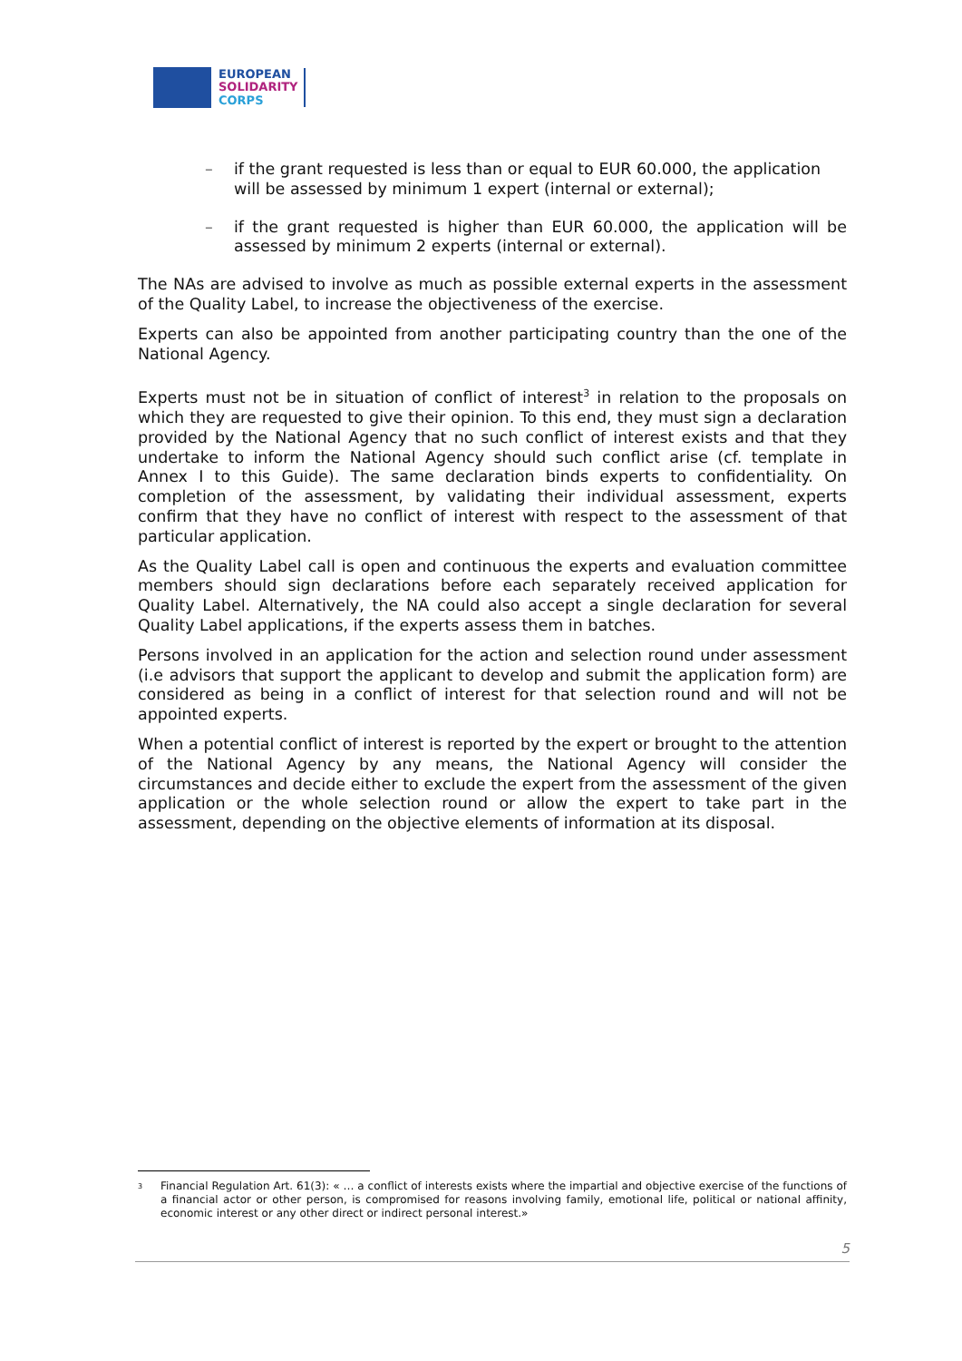EUROPEAN
SOLIDARITY
CORPS
– if the grant requested is less than or equal to EUR 60.000, the application will be assessed by minimum 1 expert (internal or external);
– if the grant requested is higher than EUR 60.000, the application will be assessed by minimum 2 experts (internal or external).
The NAs are advised to involve as much as possible external experts in the assessment of the Quality Label, to increase the objectiveness of the exercise.
Experts can also be appointed from another participating country than the one of the National Agency.
Experts must not be in situation of conflict of interest<sup>3</sup> in relation to the proposals on which they are requested to give their opinion. To this end, they must sign a declaration provided by the National Agency that no such conflict of interest exists and that they undertake to inform the National Agency should such conflict arise (cf. template in Annex I to this Guide). The same declaration binds experts to confidentiality. On completion of the assessment, by validating their individual assessment, experts confirm that they have no conflict of interest with respect to the assessment of that particular application.
As the Quality Label call is open and continuous the experts and evaluation committee members should sign declarations before each separately received application for Quality Label. Alternatively, the NA could also accept a single declaration for several Quality Label applications, if the experts assess them in batches.
Persons involved in an application for the action and selection round under assessment (i.e advisors that support the applicant to develop and submit the application form) are considered as being in a conflict of interest for that selection round and will not be appointed experts.
When a potential conflict of interest is reported by the expert or brought to the attention of the National Agency by any means, the National Agency will consider the circumstances and decide either to exclude the expert from the assessment of the given application or the whole selection round or allow the expert to take part in the assessment, depending on the objective elements of information at its disposal.
<sup>3</sup>
Financial Regulation Art. 61(3): « … a conflict of interests exists where the impartial and objective exercise of the functions of a financial actor or other person, is compromised for reasons involving family, emotional life, political or national affinity, economic interest or any other direct or indirect personal interest.»
5